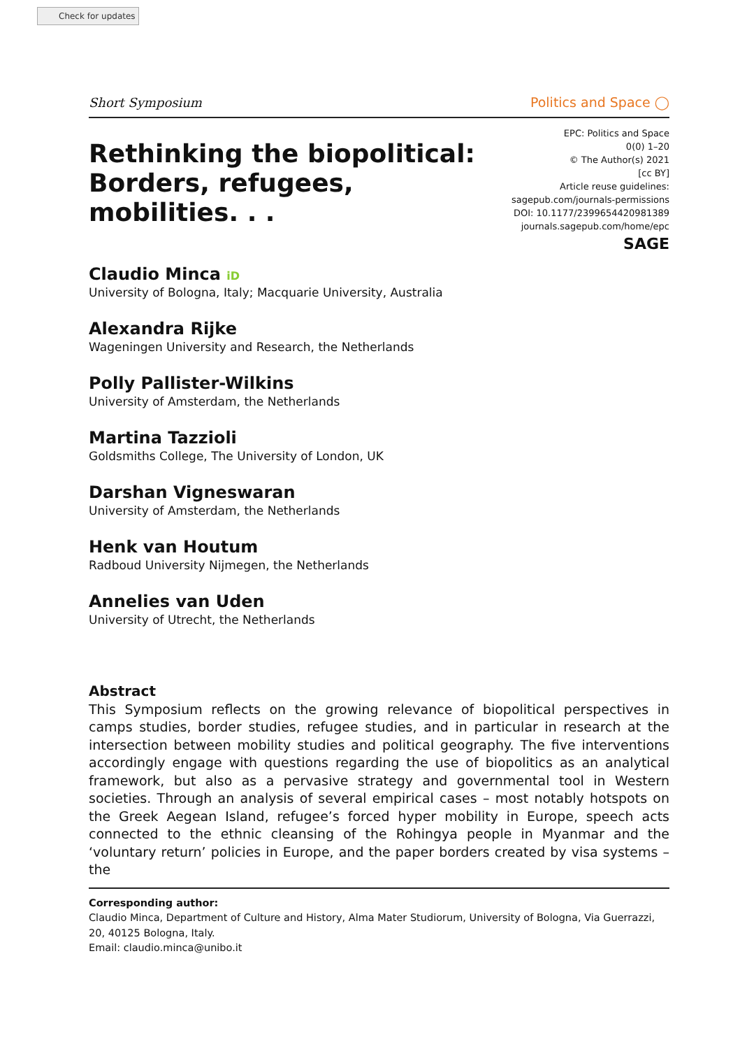Check for updates
Short Symposium Politics and Space ◯
Rethinking the biopolitical:
Borders, refugees,
mobilities. . .
EPC: Politics and Space
0(0) 1–20
© The Author(s) 2021
[cc BY]
Article reuse guidelines:
sagepub.com/journals-permissions
DOI: 10.1177/2399654420981389
journals.sagepub.com/home/epc
SAGE
Claudio Minca iD
University of Bologna, Italy; Macquarie University, Australia
Alexandra Rijke
Wageningen University and Research, the Netherlands
Polly Pallister-Wilkins
University of Amsterdam, the Netherlands
Martina Tazzioli
Goldsmiths College, The University of London, UK
Darshan Vigneswaran
University of Amsterdam, the Netherlands
Henk van Houtum
Radboud University Nijmegen, the Netherlands
Annelies van Uden
University of Utrecht, the Netherlands
Abstract
This Symposium reflects on the growing relevance of biopolitical perspectives in camps studies, border studies, refugee studies, and in particular in research at the intersection between mobility studies and political geography. The five interventions accordingly engage with questions regarding the use of biopolitics as an analytical framework, but also as a pervasive strategy and governmental tool in Western societies. Through an analysis of several empirical cases – most notably hotspots on the Greek Aegean Island, refugee’s forced hyper mobility in Europe, speech acts connected to the ethnic cleansing of the Rohingya people in Myanmar and the ‘voluntary return’ policies in Europe, and the paper borders created by visa systems – the
Corresponding author:
Claudio Minca, Department of Culture and History, Alma Mater Studiorum, University of Bologna, Via Guerrazzi, 20, 40125 Bologna, Italy.
Email: claudio.minca@unibo.it